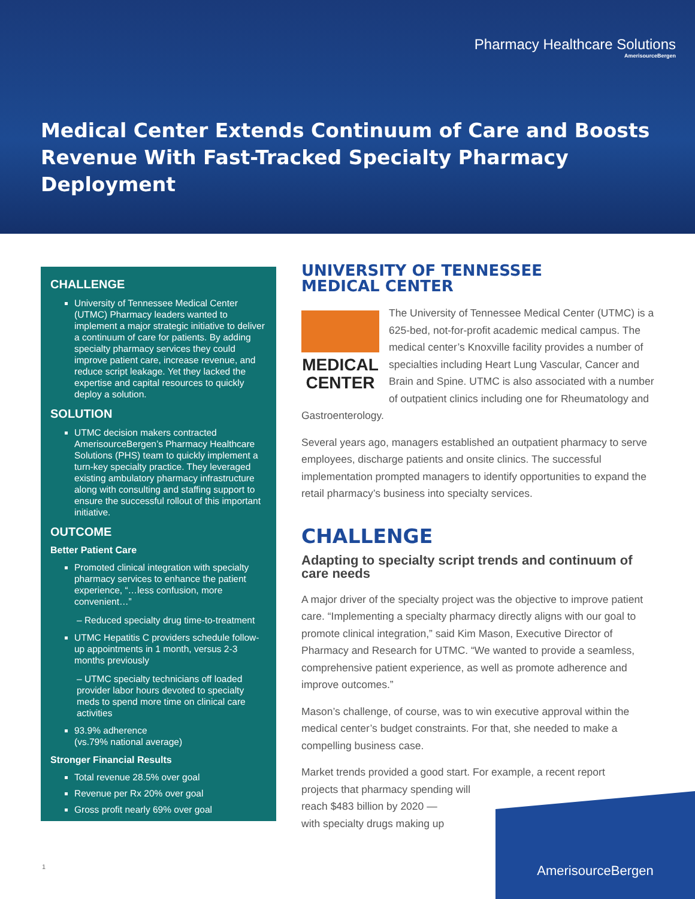Pharmacy Healthcare Solutions
AmerisourceBergen
Medical Center Extends Continuum of Care and Boosts
Revenue With Fast-Tracked Specialty Pharmacy Deployment
CHALLENGE
University of Tennessee Medical Center (UTMC) Pharmacy leaders wanted to implement a major strategic initiative to deliver a continuum of care for patients. By adding specialty pharmacy services they could improve patient care, increase revenue, and reduce script leakage. Yet they lacked the expertise and capital resources to quickly deploy a solution.
SOLUTION
UTMC decision makers contracted AmerisourceBergen’s Pharmacy Healthcare Solutions (PHS) team to quickly implement a turn-key specialty practice. They leveraged existing ambulatory pharmacy infrastructure along with consulting and staffing support to ensure the successful rollout of this important initiative.
OUTCOME
Better Patient Care
Promoted clinical integration with specialty pharmacy services to enhance the patient experience, “…less confusion, more convenient…”
– Reduced specialty drug time-to-treatment
UTMC Hepatitis C providers schedule follow-up appointments in 1 month, versus 2-3 months previously
– UTMC specialty technicians off loaded provider labor hours devoted to specialty meds to spend more time on clinical care activities
93.9% adherence
(vs.79% national average)
Stronger Financial Results
Total revenue 28.5% over goal
Revenue per Rx 20% over goal
Gross profit nearly 69% over goal
UNIVERSITY OF TENNESSEE
MEDICAL CENTER
MEDICAL CENTER
The University of Tennessee Medical Center (UTMC) is a 625-bed, not-for-profit academic medical campus. The medical center’s Knoxville facility provides a number of specialties including Heart Lung Vascular, Cancer and Brain and Spine. UTMC is also associated with a number of outpatient clinics including one for Rheumatology and Gastroenterology.
Several years ago, managers established an outpatient pharmacy to serve employees, discharge patients and onsite clinics. The successful implementation prompted managers to identify opportunities to expand the retail pharmacy’s business into specialty services.
CHALLENGE
Adapting to specialty script trends and continuum of care needs
A major driver of the specialty project was the objective to improve patient care. “Implementing a specialty pharmacy directly aligns with our goal to promote clinical integration,” said Kim Mason, Executive Director of Pharmacy and Research for UTMC. “We wanted to provide a seamless, comprehensive patient experience, as well as promote adherence and improve outcomes.”
Mason’s challenge, of course, was to win executive approval within the medical center’s budget constraints. For that, she needed to make a compelling business case.
Market trends provided a good start. For example, a recent report
projects that pharmacy spending will
reach $483 billion by 2020 —
with specialty drugs making up
AmerisourceBergen
1